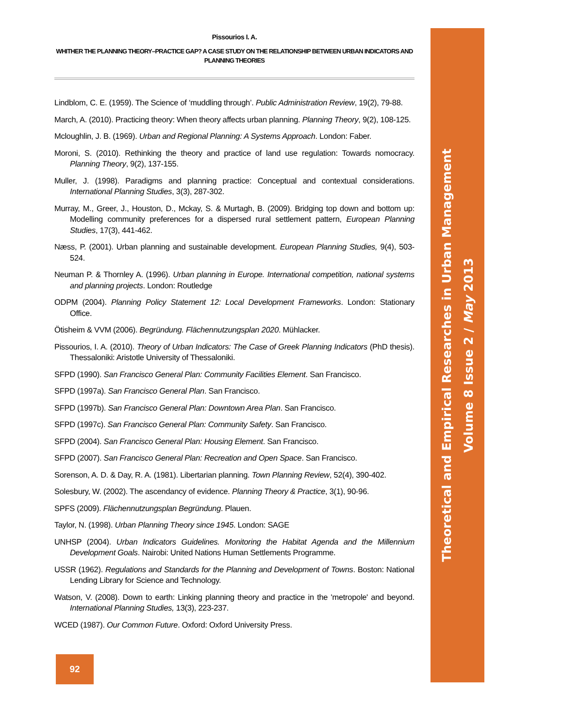Pissourios I. A.
WHITHER THE PLANNING THEORY–PRACTICE GAP? A CASE STUDY ON THE RELATIONSHIP BETWEEN URBAN INDICATORS AND PLANNING THEORIES
Lindblom, C. E. (1959). The Science of ‘muddling through’. Public Administration Review, 19(2), 79-88.
March, A. (2010). Practicing theory: When theory affects urban planning. Planning Theory, 9(2), 108-125.
Mcloughlin, J. B. (1969). Urban and Regional Planning: A Systems Approach. London: Faber.
Moroni, S. (2010). Rethinking the theory and practice of land use regulation: Towards nomocracy. Planning Theory, 9(2), 137-155.
Muller, J. (1998). Paradigms and planning practice: Conceptual and contextual considerations. International Planning Studies, 3(3), 287-302.
Murray, M., Greer, J., Houston, D., Mckay, S. & Murtagh, B. (2009). Bridging top down and bottom up: Modelling community preferences for a dispersed rural settlement pattern, European Planning Studies, 17(3), 441-462.
Næss, P. (2001). Urban planning and sustainable development. European Planning Studies, 9(4), 503-524.
Neuman P. & Thornley A. (1996). Urban planning in Europe. International competition, national systems and planning projects. London: Routledge
ODPM (2004). Planning Policy Statement 12: Local Development Frameworks. London: Stationary Office.
Ötisheim & VVM (2006). Begründung. Flächennutzungsplan 2020. Mühlacker.
Pissourios, I. A. (2010). Theory of Urban Indicators: The Case of Greek Planning Indicators (PhD thesis). Thessaloniki: Aristotle University of Thessaloniki.
SFPD (1990). San Francisco General Plan: Community Facilities Element. San Francisco.
SFPD (1997a). San Francisco General Plan. San Francisco.
SFPD (1997b). San Francisco General Plan: Downtown Area Plan. San Francisco.
SFPD (1997c). San Francisco General Plan: Community Safety. San Francisco.
SFPD (2004). San Francisco General Plan: Housing Element. San Francisco.
SFPD (2007). San Francisco General Plan: Recreation and Open Space. San Francisco.
Sorenson, A. D. & Day, R. A. (1981). Libertarian planning. Town Planning Review, 52(4), 390-402.
Solesbury, W. (2002). The ascendancy of evidence. Planning Theory & Practice, 3(1), 90-96.
SPFS (2009). Flächennutzungsplan Begründung. Plauen.
Taylor, N. (1998). Urban Planning Theory since 1945. London: SAGE
UNHSP (2004). Urban Indicators Guidelines. Monitoring the Habitat Agenda and the Millennium Development Goals. Nairobi: United Nations Human Settlements Programme.
USSR (1962). Regulations and Standards for the Planning and Development of Towns. Boston: National Lending Library for Science and Technology.
Watson, V. (2008). Down to earth: Linking planning theory and practice in the 'metropole' and beyond. International Planning Studies, 13(3), 223-237.
WCED (1987). Our Common Future. Oxford: Oxford University Press.
92
Theoretical and Empirical Researches in Urban Management
Volume 8 Issue 2 / May 2013